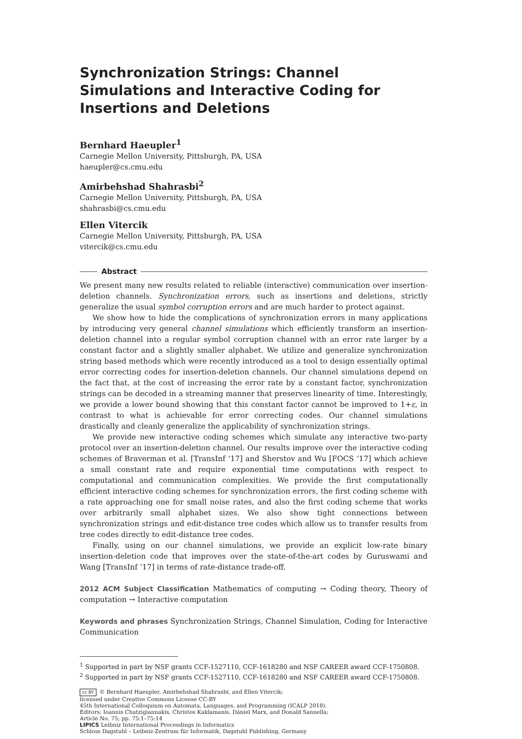Synchronization Strings: Channel Simulations and Interactive Coding for Insertions and Deletions
Bernhard Haeupler<sup>1</sup>
Carnegie Mellon University, Pittsburgh, PA, USA
haeupler@cs.cmu.edu
Amirbehshad Shahrasbi<sup>2</sup>
Carnegie Mellon University, Pittsburgh, PA, USA
shahrasbi@cs.cmu.edu
Ellen Vitercik
Carnegie Mellon University, Pittsburgh, PA, USA
vitercik@cs.cmu.edu
Abstract
We present many new results related to reliable (interactive) communication over insertion-deletion channels. Synchronization errors, such as insertions and deletions, strictly generalize the usual symbol corruption errors and are much harder to protect against.
We show how to hide the complications of synchronization errors in many applications by introducing very general channel simulations which efficiently transform an insertion-deletion channel into a regular symbol corruption channel with an error rate larger by a constant factor and a slightly smaller alphabet. We utilize and generalize synchronization string based methods which were recently introduced as a tool to design essentially optimal error correcting codes for insertion-deletion channels. Our channel simulations depend on the fact that, at the cost of increasing the error rate by a constant factor, synchronization strings can be decoded in a streaming manner that preserves linearity of time. Interestingly, we provide a lower bound showing that this constant factor cannot be improved to 1+ε, in contrast to what is achievable for error correcting codes. Our channel simulations drastically and cleanly generalize the applicability of synchronization strings.
We provide new interactive coding schemes which simulate any interactive two-party protocol over an insertion-deletion channel. Our results improve over the interactive coding schemes of Braverman et al. [TransInf ‘17] and Sherstov and Wu [FOCS ‘17] which achieve a small constant rate and require exponential time computations with respect to computational and communication complexities. We provide the first computationally efficient interactive coding schemes for synchronization errors, the first coding scheme with a rate approaching one for small noise rates, and also the first coding scheme that works over arbitrarily small alphabet sizes. We also show tight connections between synchronization strings and edit-distance tree codes which allow us to transfer results from tree codes directly to edit-distance tree codes.
Finally, using on our channel simulations, we provide an explicit low-rate binary insertion-deletion code that improves over the state-of-the-art codes by Guruswami and Wang [TransInf ‘17] in terms of rate-distance trade-off.
2012 ACM Subject Classification Mathematics of computing → Coding theory, Theory of computation → Interactive computation
Keywords and phrases Synchronization Strings, Channel Simulation, Coding for Interactive Communication
<sup>1</sup> Supported in part by NSF grants CCF-1527110, CCF-1618280 and NSF CAREER award CCF-1750808.
<sup>2</sup> Supported in part by NSF grants CCF-1527110, CCF-1618280 and NSF CAREER award CCF-1750808.
cc BY © Bernhard Haeupler, Amirbehshad Shahrasbi, and Ellen Vitercik;
licensed under Creative Commons License CC-BY
45th International Colloquium on Automata, Languages, and Programming (ICALP 2018).
Editors: Ioannis Chatzigiannakis, Christos Kaklamanis, Dániel Marx, and Donald Sannella;
Article No. 75; pp. 75:1–75:14
LIPICS Leibniz International Proceedings in Informatics
Schloss Dagstuhl – Leibniz-Zentrum für Informatik, Dagstuhl Publishing, Germany